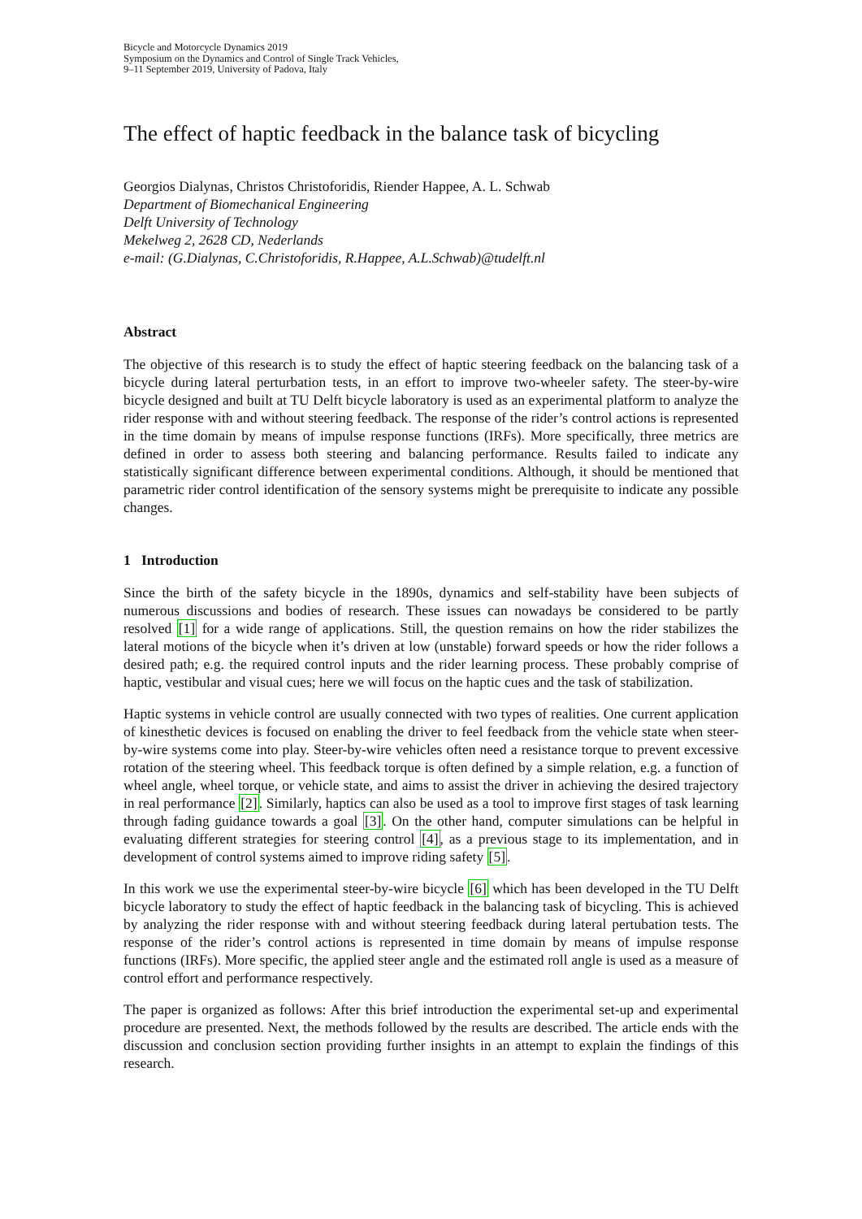Bicycle and Motorcycle Dynamics 2019
Symposium on the Dynamics and Control of Single Track Vehicles,
9–11 September 2019, University of Padova, Italy
The effect of haptic feedback in the balance task of bicycling
Georgios Dialynas, Christos Christoforidis, Riender Happee, A. L. Schwab
Department of Biomechanical Engineering
Delft University of Technology
Mekelweg 2, 2628 CD, Nederlands
e-mail: (G.Dialynas, C.Christoforidis, R.Happee, A.L.Schwab)@tudelft.nl
Abstract
The objective of this research is to study the effect of haptic steering feedback on the balancing task of a bicycle during lateral perturbation tests, in an effort to improve two-wheeler safety. The steer-by-wire bicycle designed and built at TU Delft bicycle laboratory is used as an experimental platform to analyze the rider response with and without steering feedback. The response of the rider’s control actions is represented in the time domain by means of impulse response functions (IRFs). More specifically, three metrics are defined in order to assess both steering and balancing performance. Results failed to indicate any statistically significant difference between experimental conditions. Although, it should be mentioned that parametric rider control identification of the sensory systems might be prerequisite to indicate any possible changes.
1 Introduction
Since the birth of the safety bicycle in the 1890s, dynamics and self-stability have been subjects of numerous discussions and bodies of research. These issues can nowadays be considered to be partly resolved [1] for a wide range of applications. Still, the question remains on how the rider stabilizes the lateral motions of the bicycle when it’s driven at low (unstable) forward speeds or how the rider follows a desired path; e.g. the required control inputs and the rider learning process. These probably comprise of haptic, vestibular and visual cues; here we will focus on the haptic cues and the task of stabilization.
Haptic systems in vehicle control are usually connected with two types of realities. One current application of kinesthetic devices is focused on enabling the driver to feel feedback from the vehicle state when steer-by-wire systems come into play. Steer-by-wire vehicles often need a resistance torque to prevent excessive rotation of the steering wheel. This feedback torque is often defined by a simple relation, e.g. a function of wheel angle, wheel torque, or vehicle state, and aims to assist the driver in achieving the desired trajectory in real performance [2]. Similarly, haptics can also be used as a tool to improve first stages of task learning through fading guidance towards a goal [3]. On the other hand, computer simulations can be helpful in evaluating different strategies for steering control [4], as a previous stage to its implementation, and in development of control systems aimed to improve riding safety [5].
In this work we use the experimental steer-by-wire bicycle [6] which has been developed in the TU Delft bicycle laboratory to study the effect of haptic feedback in the balancing task of bicycling. This is achieved by analyzing the rider response with and without steering feedback during lateral pertubation tests. The response of the rider’s control actions is represented in time domain by means of impulse response functions (IRFs). More specific, the applied steer angle and the estimated roll angle is used as a measure of control effort and performance respectively.
The paper is organized as follows: After this brief introduction the experimental set-up and experimental procedure are presented. Next, the methods followed by the results are described. The article ends with the discussion and conclusion section providing further insights in an attempt to explain the findings of this research.